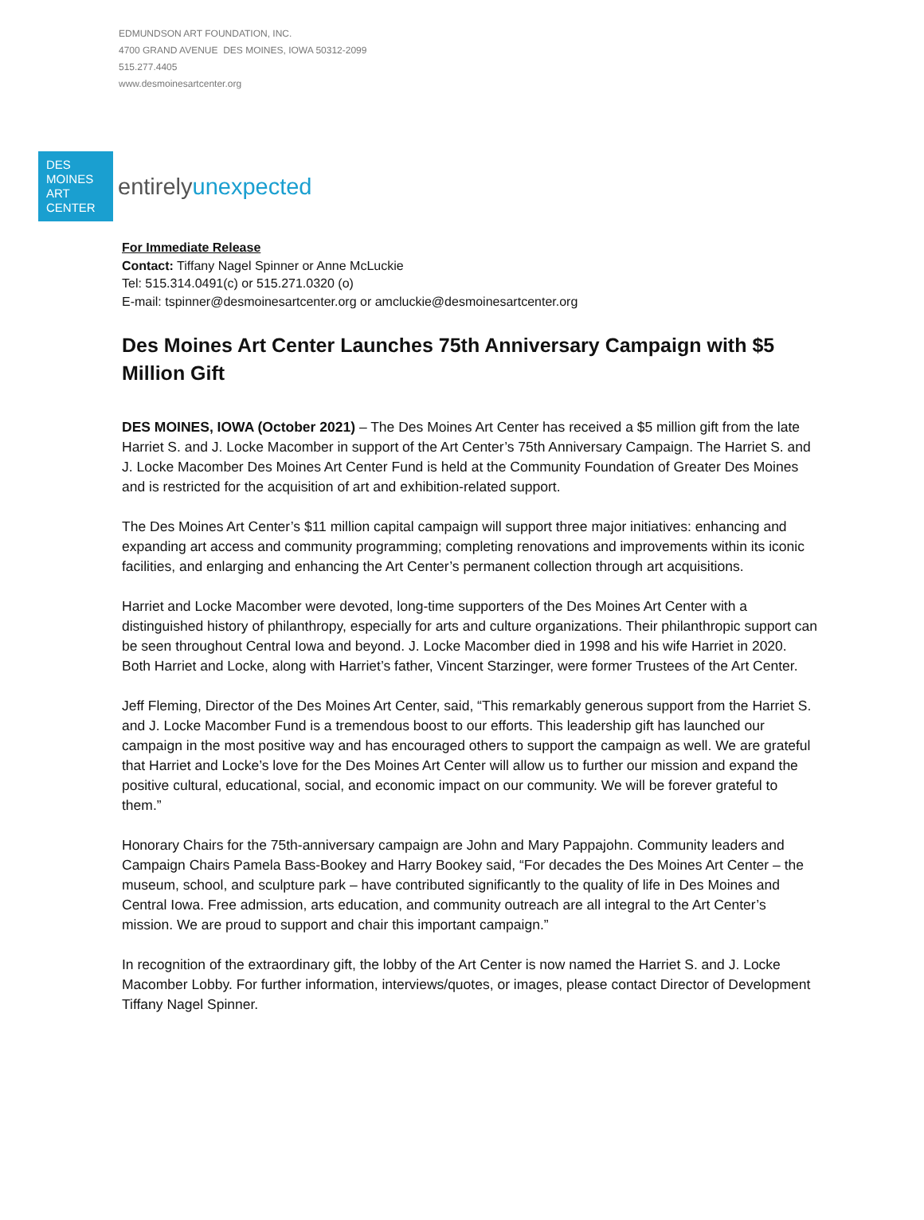EDMUNDSON ART FOUNDATION, INC.
4700 GRAND AVENUE DES MOINES, IOWA 50312-2099
515.277.4405
www.desmoinesartcenter.org
DES
MOINES
ART
CENTER
entirelyunexpected
For Immediate Release
Contact: Tiffany Nagel Spinner or Anne McLuckie
Tel: 515.314.0491(c) or 515.271.0320 (o)
E-mail: tspinner@desmoinesartcenter.org or amcluckie@desmoinesartcenter.org
Des Moines Art Center Launches 75th Anniversary Campaign with $5 Million Gift
DES MOINES, IOWA (October 2021) – The Des Moines Art Center has received a $5 million gift from the late Harriet S. and J. Locke Macomber in support of the Art Center’s 75th Anniversary Campaign. The Harriet S. and J. Locke Macomber Des Moines Art Center Fund is held at the Community Foundation of Greater Des Moines and is restricted for the acquisition of art and exhibition-related support.
The Des Moines Art Center’s $11 million capital campaign will support three major initiatives: enhancing and expanding art access and community programming; completing renovations and improvements within its iconic facilities, and enlarging and enhancing the Art Center’s permanent collection through art acquisitions.
Harriet and Locke Macomber were devoted, long-time supporters of the Des Moines Art Center with a distinguished history of philanthropy, especially for arts and culture organizations. Their philanthropic support can be seen throughout Central Iowa and beyond. J. Locke Macomber died in 1998 and his wife Harriet in 2020. Both Harriet and Locke, along with Harriet’s father, Vincent Starzinger, were former Trustees of the Art Center.
Jeff Fleming, Director of the Des Moines Art Center, said, “This remarkably generous support from the Harriet S. and J. Locke Macomber Fund is a tremendous boost to our efforts. This leadership gift has launched our campaign in the most positive way and has encouraged others to support the campaign as well. We are grateful that Harriet and Locke’s love for the Des Moines Art Center will allow us to further our mission and expand the positive cultural, educational, social, and economic impact on our community. We will be forever grateful to them.”
Honorary Chairs for the 75th-anniversary campaign are John and Mary Pappajohn. Community leaders and Campaign Chairs Pamela Bass-Bookey and Harry Bookey said, “For decades the Des Moines Art Center – the museum, school, and sculpture park – have contributed significantly to the quality of life in Des Moines and Central Iowa. Free admission, arts education, and community outreach are all integral to the Art Center’s mission. We are proud to support and chair this important campaign.”
In recognition of the extraordinary gift, the lobby of the Art Center is now named the Harriet S. and J. Locke Macomber Lobby. For further information, interviews/quotes, or images, please contact Director of Development Tiffany Nagel Spinner.